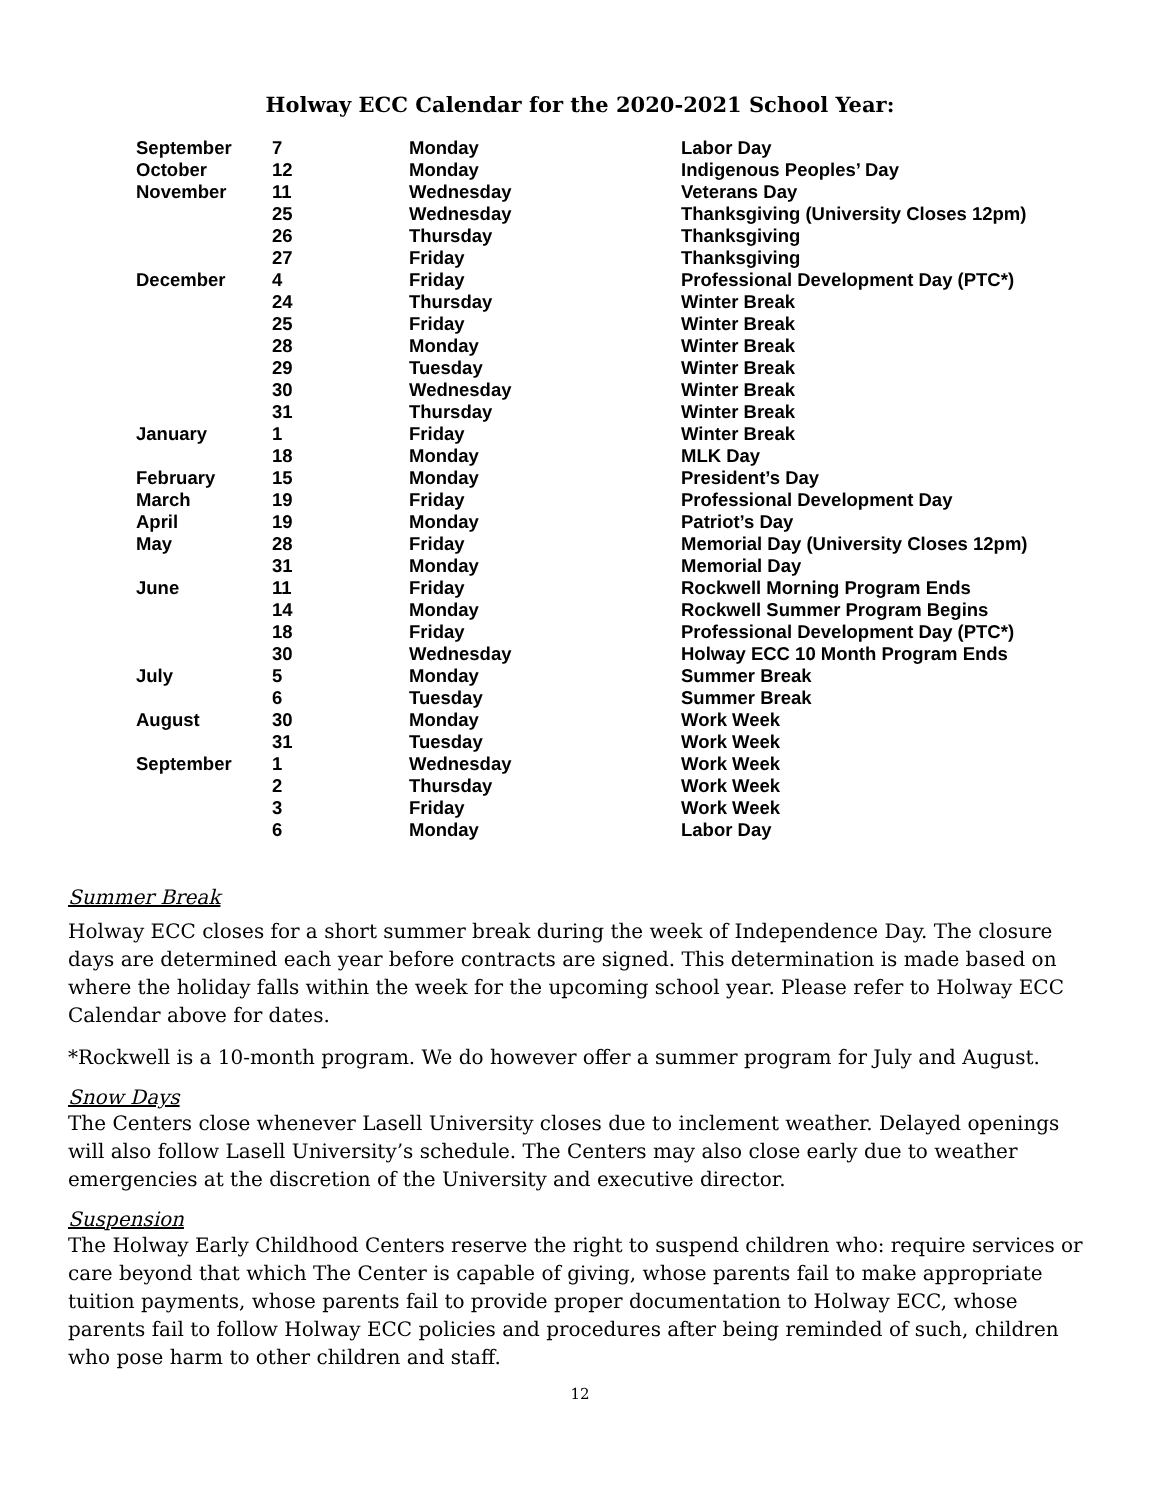Holway ECC Calendar for the 2020-2021 School Year:
| September | 7 | Monday | Labor Day |
| October | 12 | Monday | Indigenous Peoples’ Day |
| November | 11 | Wednesday | Veterans Day |
| | 25 | Wednesday | Thanksgiving (University Closes 12pm) |
| | 26 | Thursday | Thanksgiving |
| | 27 | Friday | Thanksgiving |
| December | 4 | Friday | Professional Development Day (PTC*) |
| | 24 | Thursday | Winter Break |
| | 25 | Friday | Winter Break |
| | 28 | Monday | Winter Break |
| | 29 | Tuesday | Winter Break |
| | 30 | Wednesday | Winter Break |
| | 31 | Thursday | Winter Break |
| January | 1 | Friday | Winter Break |
| | 18 | Monday | MLK Day |
| February | 15 | Monday | President’s Day |
| March | 19 | Friday | Professional Development Day |
| April | 19 | Monday | Patriot’s Day |
| May | 28 | Friday | Memorial Day (University Closes 12pm) |
| | 31 | Monday | Memorial Day |
| June | 11 | Friday | Rockwell Morning Program Ends |
| | 14 | Monday | Rockwell Summer Program Begins |
| | 18 | Friday | Professional Development Day (PTC*) |
| | 30 | Wednesday | Holway ECC 10 Month Program Ends |
| July | 5 | Monday | Summer Break |
| | 6 | Tuesday | Summer Break |
| August | 30 | Monday | Work Week |
| | 31 | Tuesday | Work Week |
| September | 1 | Wednesday | Work Week |
| | 2 | Thursday | Work Week |
| | 3 | Friday | Work Week |
| | 6 | Monday | Labor Day |
Summer Break
Holway ECC closes for a short summer break during the week of Independence Day. The closure days are determined each year before contracts are signed. This determination is made based on where the holiday falls within the week for the upcoming school year. Please refer to Holway ECC Calendar above for dates.
*Rockwell is a 10-month program. We do however offer a summer program for July and August.
Snow Days
The Centers close whenever Lasell University closes due to inclement weather. Delayed openings will also follow Lasell University’s schedule. The Centers may also close early due to weather emergencies at the discretion of the University and executive director.
Suspension
The Holway Early Childhood Centers reserve the right to suspend children who: require services or care beyond that which The Center is capable of giving, whose parents fail to make appropriate tuition payments, whose parents fail to provide proper documentation to Holway ECC, whose parents fail to follow Holway ECC policies and procedures after being reminded of such, children who pose harm to other children and staff.
12